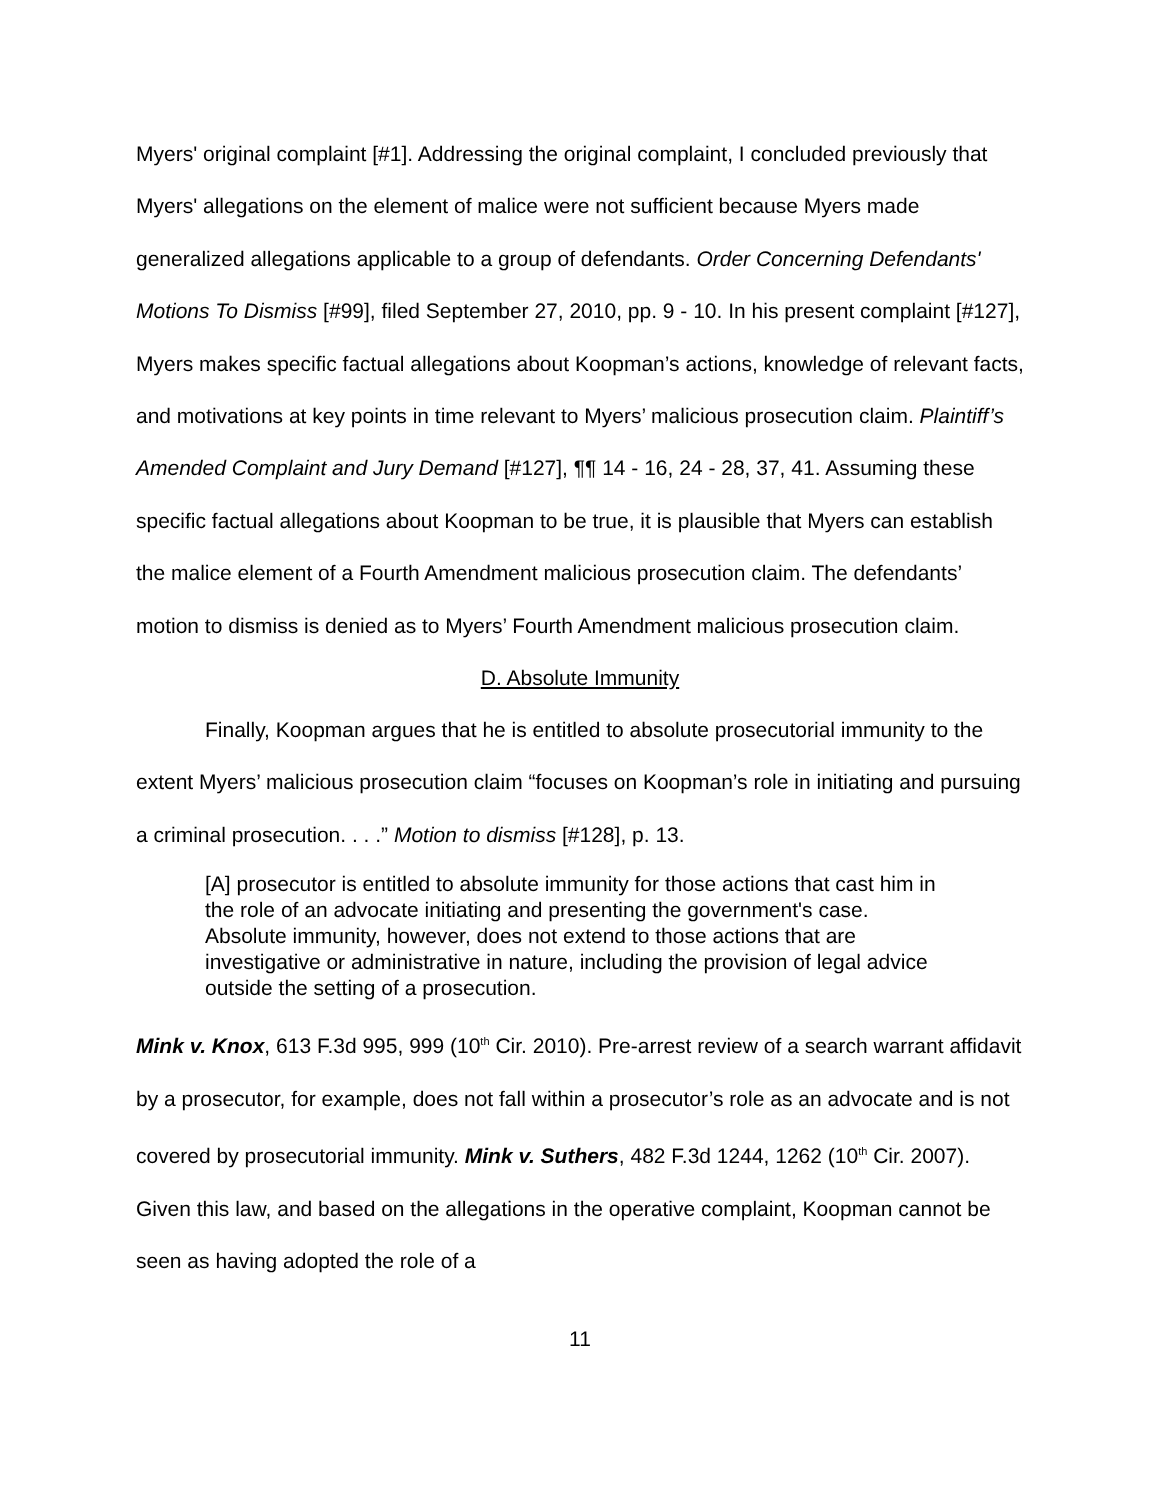Myers' original complaint [#1]. Addressing the original complaint, I concluded previously that Myers' allegations on the element of malice were not sufficient because Myers made generalized allegations applicable to a group of defendants. Order Concerning Defendants' Motions To Dismiss [#99], filed September 27, 2010, pp. 9 - 10. In his present complaint [#127], Myers makes specific factual allegations about Koopman’s actions, knowledge of relevant facts, and motivations at key points in time relevant to Myers’ malicious prosecution claim. Plaintiff’s Amended Complaint and Jury Demand [#127], ¶¶ 14 - 16, 24 - 28, 37, 41. Assuming these specific factual allegations about Koopman to be true, it is plausible that Myers can establish the malice element of a Fourth Amendment malicious prosecution claim. The defendants’ motion to dismiss is denied as to Myers’ Fourth Amendment malicious prosecution claim.
D. Absolute Immunity
Finally, Koopman argues that he is entitled to absolute prosecutorial immunity to the extent Myers’ malicious prosecution claim “focuses on Koopman’s role in initiating and pursuing a criminal prosecution. . . .” Motion to dismiss [#128], p. 13.
[A] prosecutor is entitled to absolute immunity for those actions that cast him in the role of an advocate initiating and presenting the government's case. Absolute immunity, however, does not extend to those actions that are investigative or administrative in nature, including the provision of legal advice outside the setting of a prosecution.
Mink v. Knox, 613 F.3d 995, 999 (10<sup>th</sup> Cir. 2010). Pre-arrest review of a search warrant affidavit by a prosecutor, for example, does not fall within a prosecutor’s role as an advocate and is not covered by prosecutorial immunity. Mink v. Suthers, 482 F.3d 1244, 1262 (10<sup>th</sup> Cir. 2007). Given this law, and based on the allegations in the operative complaint, Koopman cannot be seen as having adopted the role of a
11